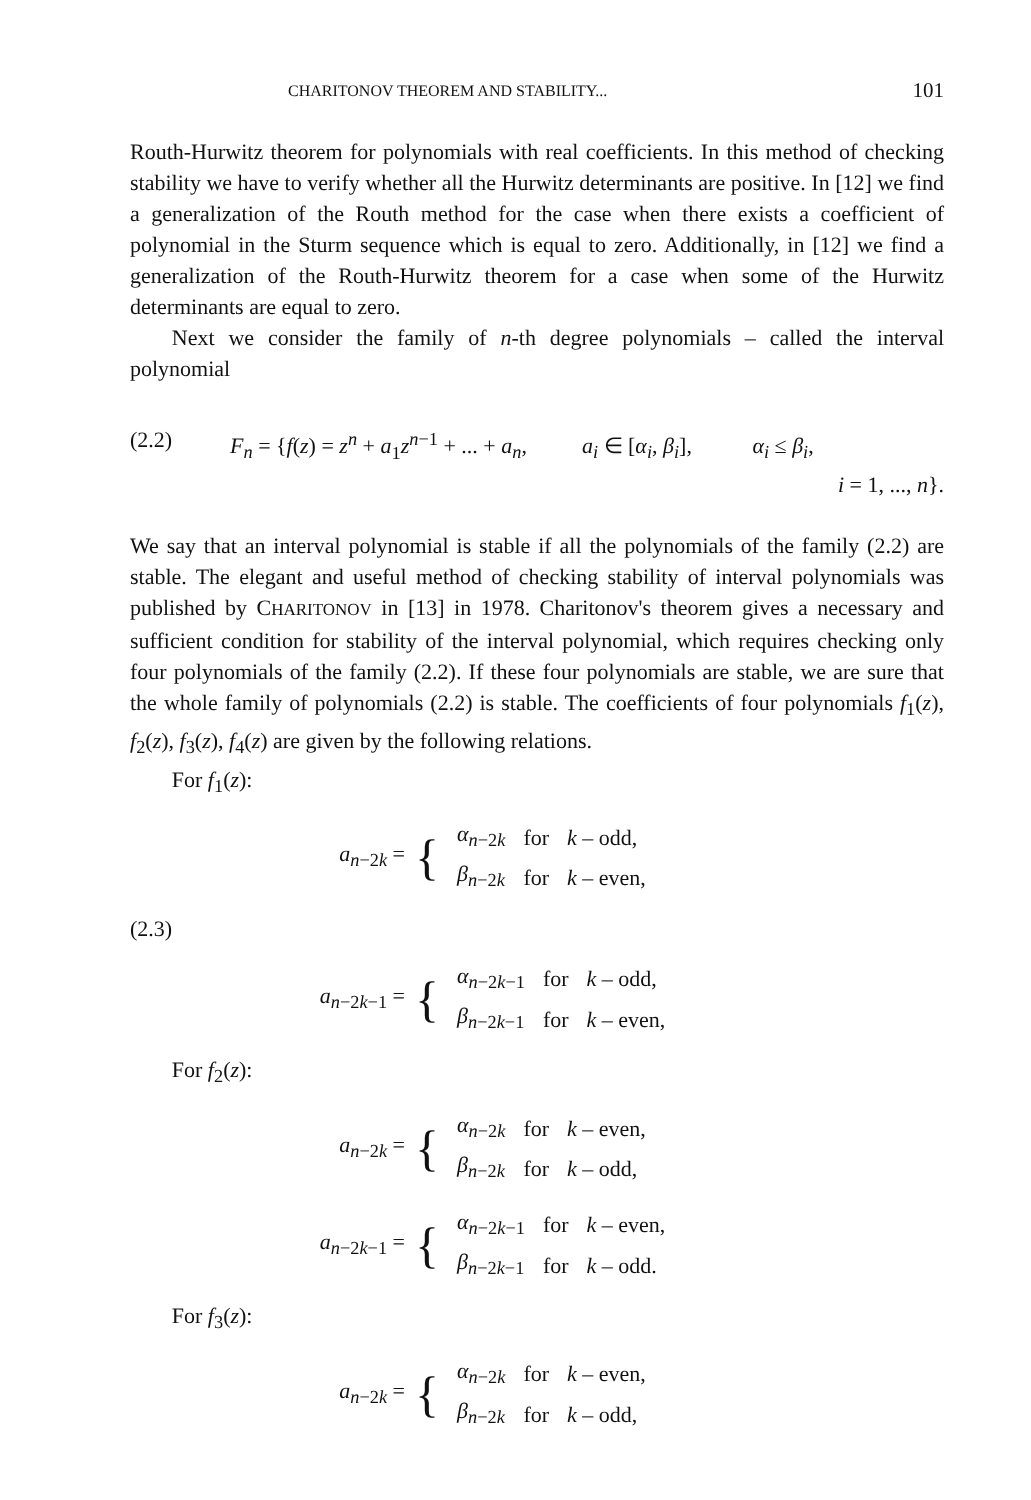CHARITONOV THEOREM AND STABILITY... 101
Routh-Hurwitz theorem for polynomials with real coefficients. In this method of checking stability we have to verify whether all the Hurwitz determinants are positive. In [12] we find a generalization of the Routh method for the case when there exists a coefficient of polynomial in the Sturm sequence which is equal to zero. Additionally, in [12] we find a generalization of the Routh-Hurwitz theorem for a case when some of the Hurwitz determinants are equal to zero.
Next we consider the family of n-th degree polynomials – called the interval polynomial
(2.2) F<sub>n</sub> = {f(z) = z<sup>n</sup> + a<sub>1</sub>z<sup>n−1</sup> + ... + a<sub>n</sub>, a<sub>i</sub> ∈ [α<sub>i</sub>, β<sub>i</sub>], α<sub>i</sub> ≤ β<sub>i</sub>,
i = 1, ..., n}.
We say that an interval polynomial is stable if all the polynomials of the family (2.2) are stable. The elegant and useful method of checking stability of interval polynomials was published by CHARITONOV in [13] in 1978. Charitonov's theorem gives a necessary and sufficient condition for stability of the interval polynomial, which requires checking only four polynomials of the family (2.2). If these four polynomials are stable, we are sure that the whole family of polynomials (2.2) is stable. The coefficients of four polynomials f<sub>1</sub>(z), f<sub>2</sub>(z), f<sub>3</sub>(z), f<sub>4</sub>(z) are given by the following relations.
For f<sub>1</sub>(z):
a<sub>n−2k</sub> = {
| α<sub>n−2k</sub> | for | k – odd, |
| β<sub>n−2k</sub> | for | k – even, |
(2.3)
a<sub>n−2k−1</sub> = {
| α<sub>n−2k−1</sub> | for | k – odd, |
| β<sub>n−2k−1</sub> | for | k – even, |
For f<sub>2</sub>(z):
a<sub>n−2k</sub> = {
| α<sub>n−2k</sub> | for | k – even, |
| β<sub>n−2k</sub> | for | k – odd, |
a<sub>n−2k−1</sub> = {
| α<sub>n−2k−1</sub> | for | k – even, |
| β<sub>n−2k−1</sub> | for | k – odd. |
For f<sub>3</sub>(z):
a<sub>n−2k</sub> = {
| α<sub>n−2k</sub> | for | k – even, |
| β<sub>n−2k</sub> | for | k – odd, |